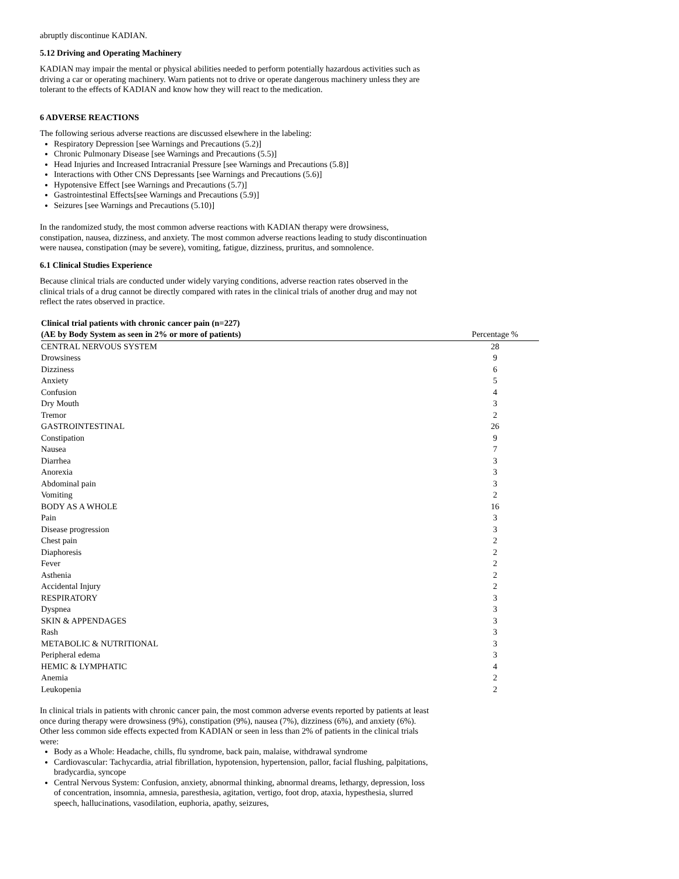abruptly discontinue KADIAN.
5.12 Driving and Operating Machinery
KADIAN may impair the mental or physical abilities needed to perform potentially hazardous activities such as driving a car or operating machinery. Warn patients not to drive or operate dangerous machinery unless they are tolerant to the effects of KADIAN and know how they will react to the medication.
6 ADVERSE REACTIONS
The following serious adverse reactions are discussed elsewhere in the labeling:
Respiratory Depression [see Warnings and Precautions (5.2)]
Chronic Pulmonary Disease [see Warnings and Precautions (5.5)]
Head Injuries and Increased Intracranial Pressure [see Warnings and Precautions (5.8)]
Interactions with Other CNS Depressants [see Warnings and Precautions (5.6)]
Hypotensive Effect [see Warnings and Precautions (5.7)]
Gastrointestinal Effects[see Warnings and Precautions (5.9)]
Seizures [see Warnings and Precautions (5.10)]
In the randomized study, the most common adverse reactions with KADIAN therapy were drowsiness, constipation, nausea, dizziness, and anxiety. The most common adverse reactions leading to study discontinuation were nausea, constipation (may be severe), vomiting, fatigue, dizziness, pruritus, and somnolence.
6.1 Clinical Studies Experience
Because clinical trials are conducted under widely varying conditions, adverse reaction rates observed in the clinical trials of a drug cannot be directly compared with rates in the clinical trials of another drug and may not reflect the rates observed in practice.
| Clinical trial patients with chronic cancer pain (n=227) | |
| --- | --- |
| (AE by Body System as seen in 2% or more of patients) | Percentage % |
| CENTRAL NERVOUS SYSTEM | 28 |
| Drowsiness | 9 |
| Dizziness | 6 |
| Anxiety | 5 |
| Confusion | 4 |
| Dry Mouth | 3 |
| Tremor | 2 |
| GASTROINTESTINAL | 26 |
| Constipation | 9 |
| Nausea | 7 |
| Diarrhea | 3 |
| Anorexia | 3 |
| Abdominal pain | 3 |
| Vomiting | 2 |
| BODY AS A WHOLE | 16 |
| Pain | 3 |
| Disease progression | 3 |
| Chest pain | 2 |
| Diaphoresis | 2 |
| Fever | 2 |
| Asthenia | 2 |
| Accidental Injury | 2 |
| RESPIRATORY | 3 |
| Dyspnea | 3 |
| SKIN & APPENDAGES | 3 |
| Rash | 3 |
| METABOLIC & NUTRITIONAL | 3 |
| Peripheral edema | 3 |
| HEMIC & LYMPHATIC | 4 |
| Anemia | 2 |
| Leukopenia | 2 |
In clinical trials in patients with chronic cancer pain, the most common adverse events reported by patients at least once during therapy were drowsiness (9%), constipation (9%), nausea (7%), dizziness (6%), and anxiety (6%). Other less common side effects expected from KADIAN or seen in less than 2% of patients in the clinical trials were:
Body as a Whole: Headache, chills, flu syndrome, back pain, malaise, withdrawal syndrome
Cardiovascular: Tachycardia, atrial fibrillation, hypotension, hypertension, pallor, facial flushing, palpitations, bradycardia, syncope
Central Nervous System: Confusion, anxiety, abnormal thinking, abnormal dreams, lethargy, depression, loss of concentration, insomnia, amnesia, paresthesia, agitation, vertigo, foot drop, ataxia, hypesthesia, slurred speech, hallucinations, vasodilation, euphoria, apathy, seizures,